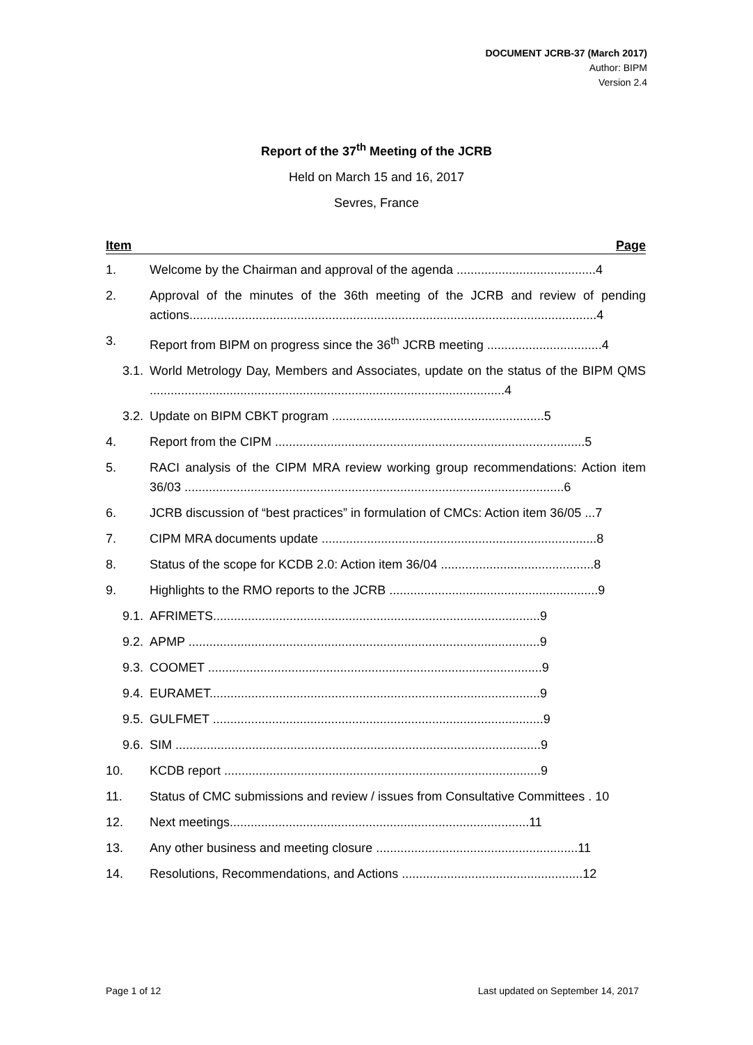DOCUMENT JCRB-37 (March 2017)
Author: BIPM
Version 2.4
Report of the 37<sup>th</sup> Meeting of the JCRB
Held on March 15 and 16, 2017
Sevres, France
Item Page
1. Welcome by the Chairman and approval of the agenda ........................................4
2. Approval of the minutes of the 36th meeting of the JCRB and review of pending actions.....................................................................................................................4
3. Report from BIPM on progress since the 36<sup>th</sup> JCRB meeting .................................4
3.1.
World Metrology Day, Members and Associates, update on the status of the BIPM QMS ......................................................................................................4
3.2.
Update on BIPM CBKT program .............................................................5
4. Report from the CIPM .........................................................................................5
5. RACI analysis of the CIPM MRA review working group recommendations: Action item 36/03 .............................................................................................................6
6. JCRB discussion of “best practices” in formulation of CMCs: Action item 36/05 ...7
7. CIPM MRA documents update ...............................................................................8
8. Status of the scope for KCDB 2.0: Action item 36/04 ............................................8
9. Highlights to the RMO reports to the JCRB ............................................................9
9.1.
AFRIMETS..............................................................................................9
9.2.
APMP .....................................................................................................9
9.3.
COOMET ................................................................................................9
9.4.
EURAMET...............................................................................................9
9.5.
GULFMET ...............................................................................................9
9.6.
SIM .........................................................................................................9
10. KCDB report ...........................................................................................9
11. Status of CMC submissions and review / issues from Consultative Committees . 10
12. Next meetings......................................................................................11
13. Any other business and meeting closure ..........................................................11
14. Resolutions, Recommendations, and Actions ....................................................12
Page 1 of 12 Last updated on September 14, 2017